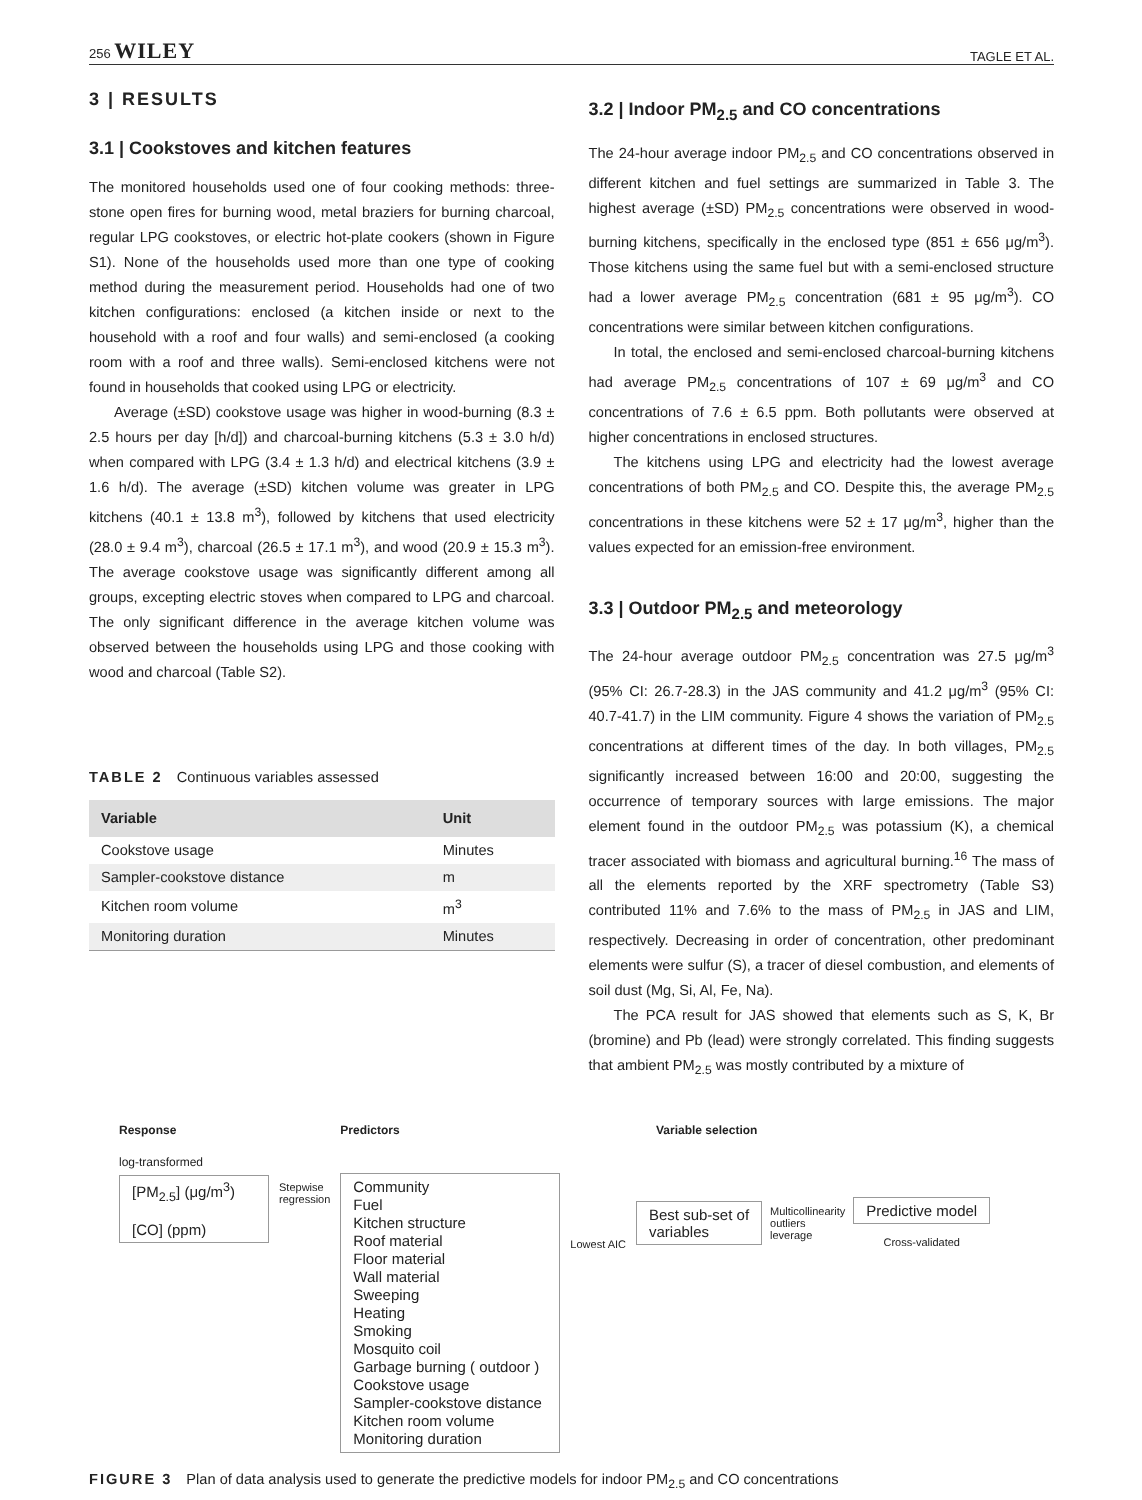256 WILEY TAGLE ET AL.
3 | RESULTS
3.1 | Cookstoves and kitchen features
The monitored households used one of four cooking methods: three-stone open fires for burning wood, metal braziers for burning charcoal, regular LPG cookstoves, or electric hot-plate cookers (shown in Figure S1). None of the households used more than one type of cooking method during the measurement period. Households had one of two kitchen configurations: enclosed (a kitchen inside or next to the household with a roof and four walls) and semi-enclosed (a cooking room with a roof and three walls). Semi-enclosed kitchens were not found in households that cooked using LPG or electricity.
Average (±SD) cookstove usage was higher in wood-burning (8.3 ± 2.5 hours per day [h/d]) and charcoal-burning kitchens (5.3 ± 3.0 h/d) when compared with LPG (3.4 ± 1.3 h/d) and electrical kitchens (3.9 ± 1.6 h/d). The average (±SD) kitchen volume was greater in LPG kitchens (40.1 ± 13.8 m<sup>3</sup>), followed by kitchens that used electricity (28.0 ± 9.4 m<sup>3</sup>), charcoal (26.5 ± 17.1 m<sup>3</sup>), and wood (20.9 ± 15.3 m<sup>3</sup>). The average cookstove usage was significantly different among all groups, excepting electric stoves when compared to LPG and charcoal. The only significant difference in the average kitchen volume was observed between the households using LPG and those cooking with wood and charcoal (Table S2).
TABLE 2 Continuous variables assessed
| Variable | Unit |
| --- | --- |
| Cookstove usage | Minutes |
| Sampler-cookstove distance | m |
| Kitchen room volume | m<sup>3</sup> |
| Monitoring duration | Minutes |
3.2 | Indoor PM<sub>2.5</sub> and CO concentrations
The 24-hour average indoor PM<sub>2.5</sub> and CO concentrations observed in different kitchen and fuel settings are summarized in Table 3. The highest average (±SD) PM<sub>2.5</sub> concentrations were observed in wood-burning kitchens, specifically in the enclosed type (851 ± 656 μg/m<sup>3</sup>). Those kitchens using the same fuel but with a semi-enclosed structure had a lower average PM<sub>2.5</sub> concentration (681 ± 95 μg/m<sup>3</sup>). CO concentrations were similar between kitchen configurations.
In total, the enclosed and semi-enclosed charcoal-burning kitchens had average PM<sub>2.5</sub> concentrations of 107 ± 69 μg/m<sup>3</sup> and CO concentrations of 7.6 ± 6.5 ppm. Both pollutants were observed at higher concentrations in enclosed structures.
The kitchens using LPG and electricity had the lowest average concentrations of both PM<sub>2.5</sub> and CO. Despite this, the average PM<sub>2.5</sub> concentrations in these kitchens were 52 ± 17 μg/m<sup>3</sup>, higher than the values expected for an emission-free environment.
3.3 | Outdoor PM<sub>2.5</sub> and meteorology
The 24-hour average outdoor PM<sub>2.5</sub> concentration was 27.5 μg/m<sup>3</sup> (95% CI: 26.7-28.3) in the JAS community and 41.2 μg/m<sup>3</sup> (95% CI: 40.7-41.7) in the LIM community. Figure 4 shows the variation of PM<sub>2.5</sub> concentrations at different times of the day. In both villages, PM<sub>2.5</sub> significantly increased between 16:00 and 20:00, suggesting the occurrence of temporary sources with large emissions. The major element found in the outdoor PM<sub>2.5</sub> was potassium (K), a chemical tracer associated with biomass and agricultural burning.<sup>16</sup> The mass of all the elements reported by the XRF spectrometry (Table S3) contributed 11% and 7.6% to the mass of PM<sub>2.5</sub> in JAS and LIM, respectively. Decreasing in order of concentration, other predominant elements were sulfur (S), a tracer of diesel combustion, and elements of soil dust (Mg, Si, Al, Fe, Na).
The PCA result for JAS showed that elements such as S, K, Br (bromine) and Pb (lead) were strongly correlated. This finding suggests that ambient PM<sub>2.5</sub> was mostly contributed by a mixture of
Response
log-transformed
[PM<sub>2.5</sub>] (μg/m<sup>3</sup>)
[CO] (ppm)
Stepwise
regression
Predictors
Community
Fuel
Kitchen structure
Roof material
Floor material
Wall material
Sweeping
Heating
Smoking
Mosquito coil
Garbage burning ( outdoor )
Cookstove usage
Sampler-cookstove distance
Kitchen room volume
Monitoring duration
Lowest AIC
Variable selection
Best sub-set of
variables
Multicollinearity
outliers
leverage
Predictive model
Cross-validated
FIGURE 3 Plan of data analysis used to generate the predictive models for indoor PM<sub>2.5</sub> and CO concentrations